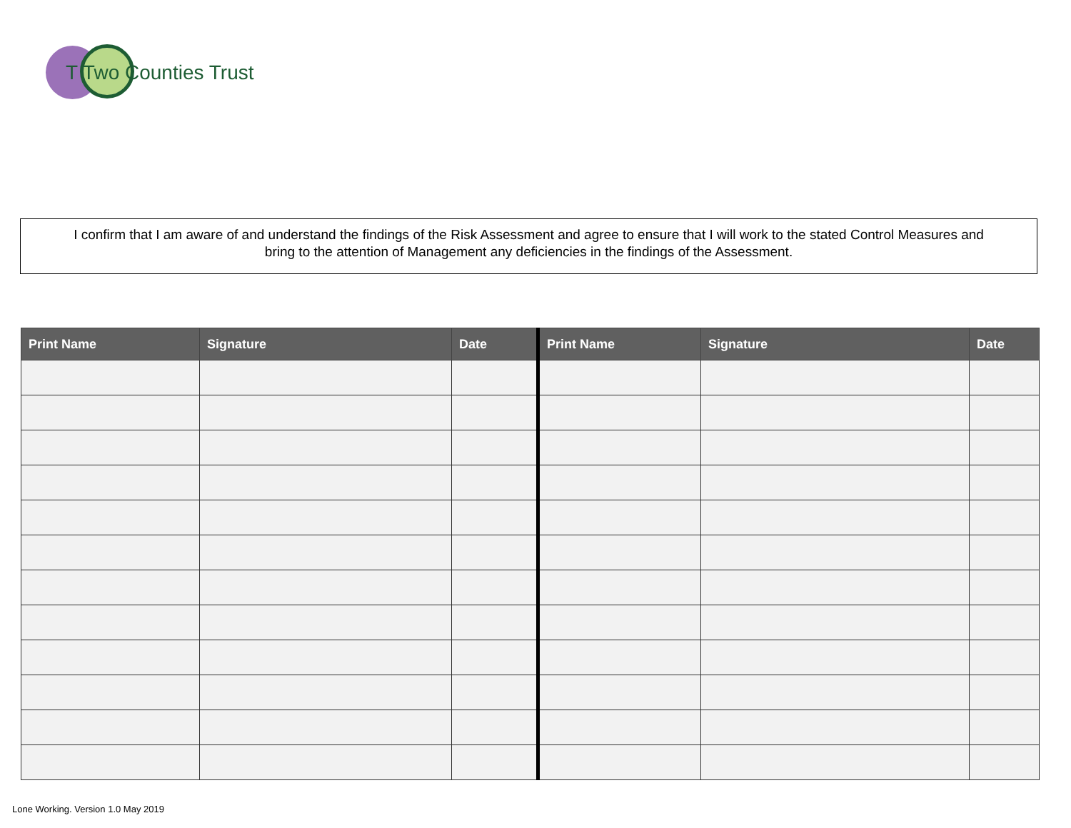T Two Counties Trust
I confirm that I am aware of and understand the findings of the Risk Assessment and agree to ensure that I will work to the stated Control Measures and
bring to the attention of Management any deficiencies in the findings of the Assessment.
| Print Name | Signature | Date | Print Name | Signature | Date |
| --- | --- | --- | --- | --- | --- |
Lone Working. Version 1.0 May 2019